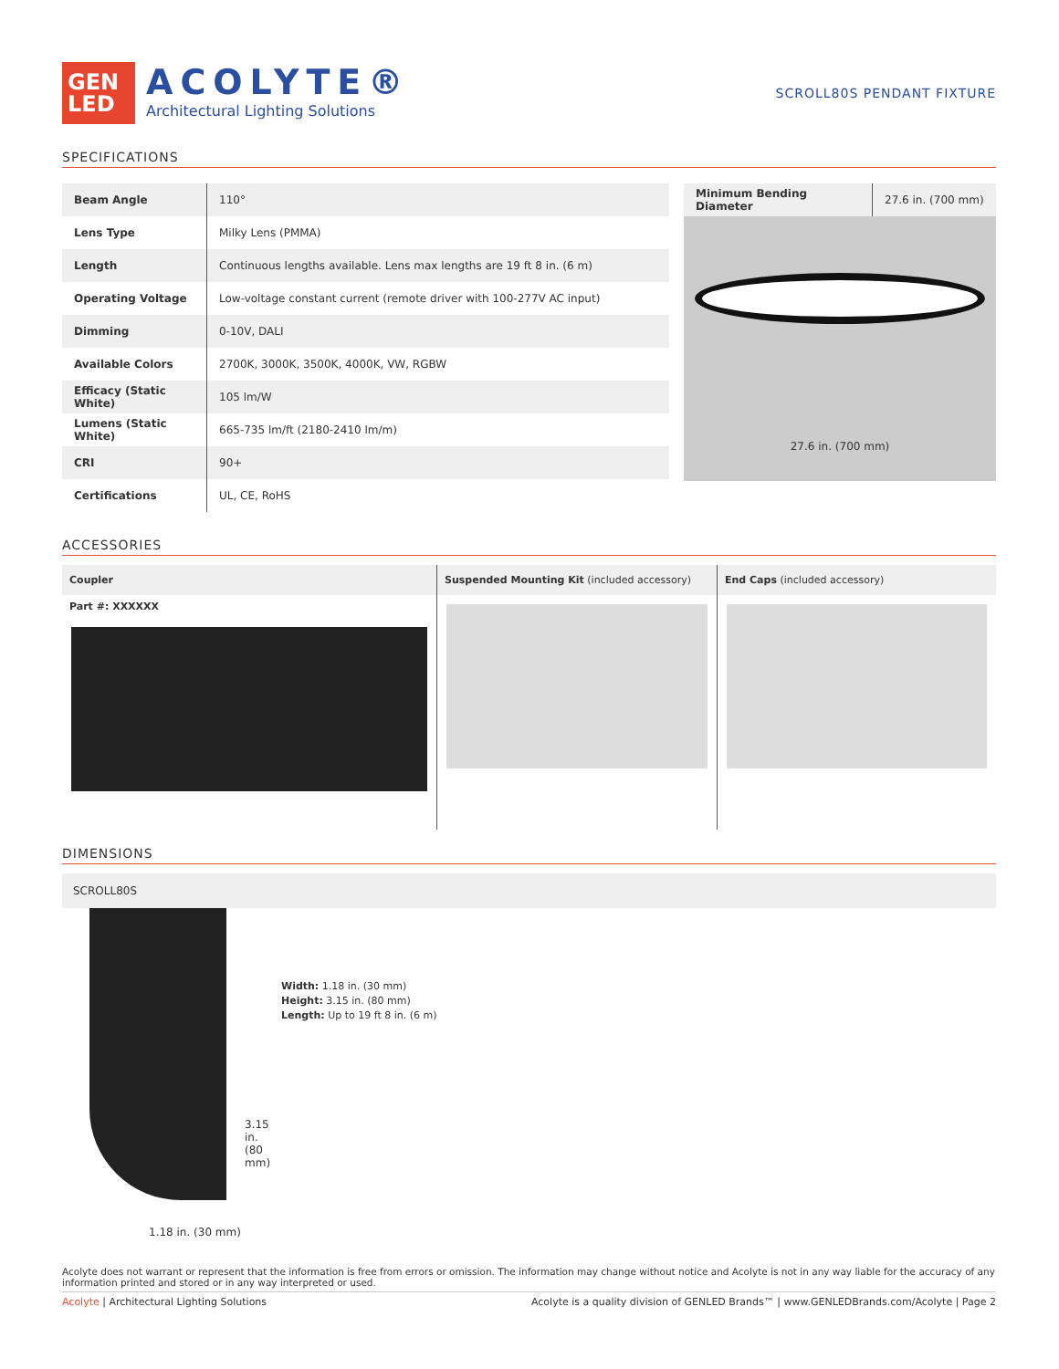GEN
LED
ACOLYTE®
Architectural Lighting Solutions
SCROLL80S PENDANT FIXTURE
SPECIFICATIONS
| Beam Angle | 110° |
| Lens Type | Milky Lens (PMMA) |
| Length | Continuous lengths available. Lens max lengths are 19 ft 8 in. (6 m) |
| Operating Voltage | Low-voltage constant current (remote driver with 100-277V AC input) |
| Dimming | 0-10V, DALI |
| Available Colors | 2700K, 3000K, 3500K, 4000K, VW, RGBW |
| Efficacy (Static White) | 105 lm/W |
| Lumens (Static White) | 665-735 lm/ft (2180-2410 lm/m) |
| CRI | 90+ |
| Certifications | UL, CE, RoHS |
| Minimum Bending Diameter | 27.6 in. (700 mm) |
27.6 in. (700 mm)
ACCESSORIES
Coupler
Part #: XXXXXX
Suspended Mounting Kit (included accessory)
End Caps (included accessory)
DIMENSIONS
SCROLL80S
3.15 in.
(80 mm)
1.18 in. (30 mm)
Width: 1.18 in. (30 mm)
Height: 3.15 in. (80 mm)
Length: Up to 19 ft 8 in. (6 m)
Acolyte does not warrant or represent that the information is free from errors or omission. The information may change without notice and Acolyte is not in any way liable for the accuracy of any information printed and stored or in any way interpreted or used.
Acolyte | Architectural Lighting Solutions Acolyte is a quality division of GENLED Brands™ | www.GENLEDBrands.com/Acolyte | Page 2